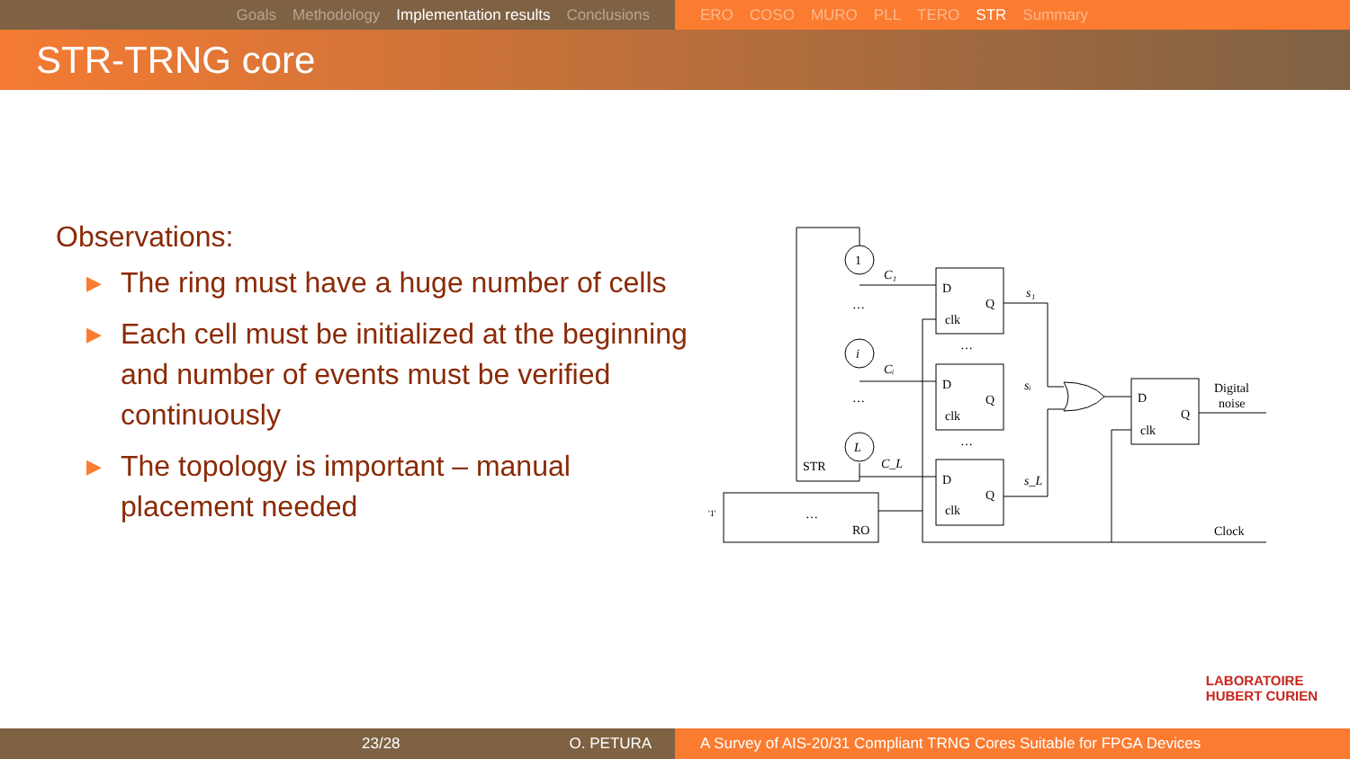Goals Methodology Implementation results Conclusions ERO COSO MURO PLL TERO STR Summary
STR-TRNG core
Observations:
▶ The ring must have a huge number of cells
▶ Each cell must be initialized at the beginning and number of events must be verified continuously
▶ The topology is important – manual placement needed
1
i
L
C₁
Cᵢ
C_L
STR
D
Q
clk
D
Q
clk
D
Q
clk
D
Q
clk
s₁
sᵢ
s_L
Digital
noise
Clock
RO
'1'
…
…
…
…
…
LABORATOIRE
HUBERT CURIEN
23/28 O. PETURA A Survey of AIS-20/31 Compliant TRNG Cores Suitable for FPGA Devices